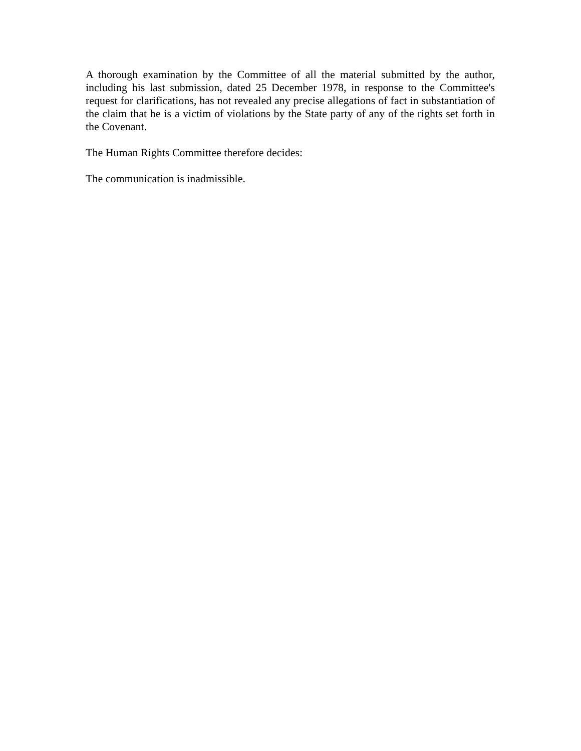A thorough examination by the Committee of all the material submitted by the author, including his last submission, dated 25 December 1978, in response to the Committee's request for clarifications, has not revealed any precise allegations of fact in substantiation of the claim that he is a victim of violations by the State party of any of the rights set forth in the Covenant.
The Human Rights Committee therefore decides:
The communication is inadmissible.